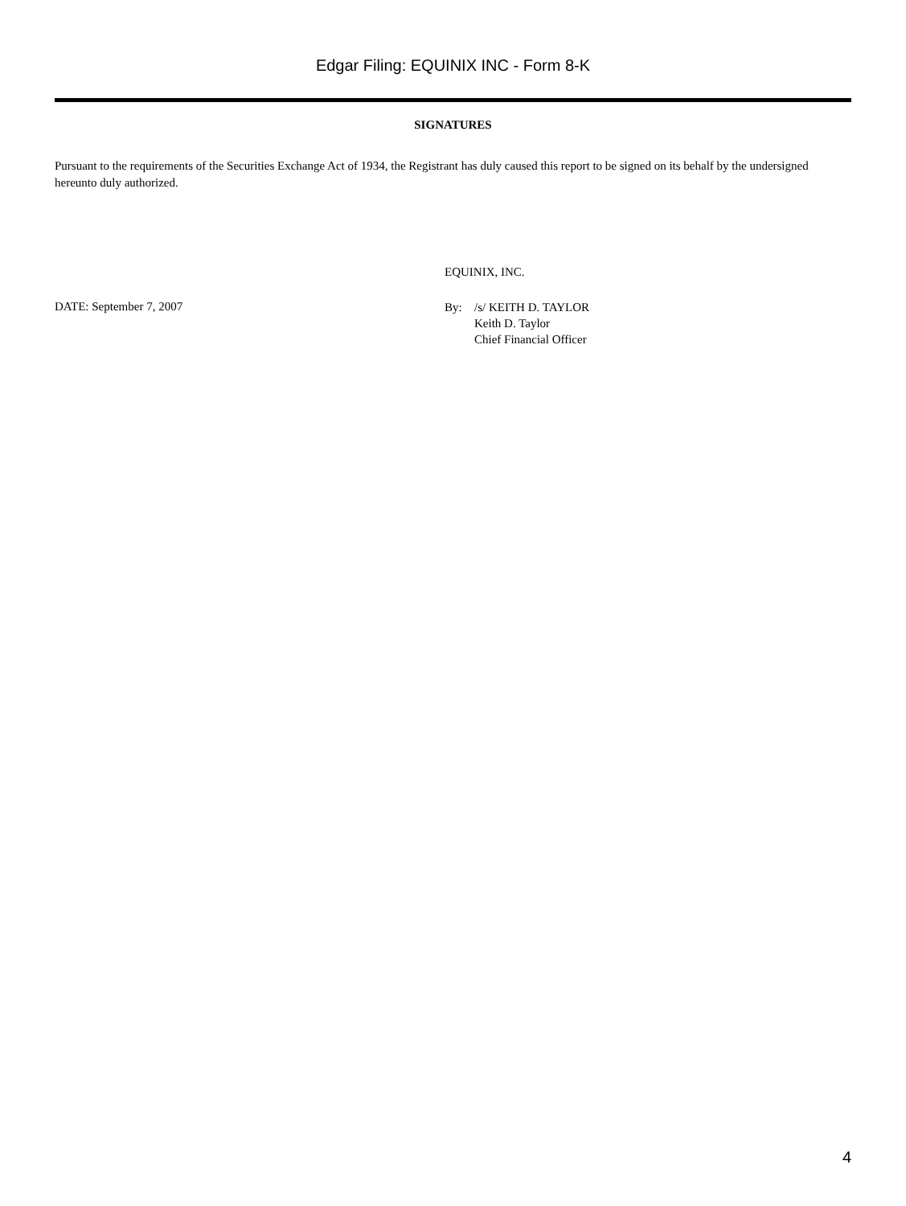Edgar Filing: EQUINIX INC - Form 8-K
SIGNATURES
Pursuant to the requirements of the Securities Exchange Act of 1934, the Registrant has duly caused this report to be signed on its behalf by the undersigned hereunto duly authorized.
DATE: September 7, 2007
EQUINIX, INC.
By: /s/ KEITH D. TAYLOR
Keith D. Taylor
Chief Financial Officer
4